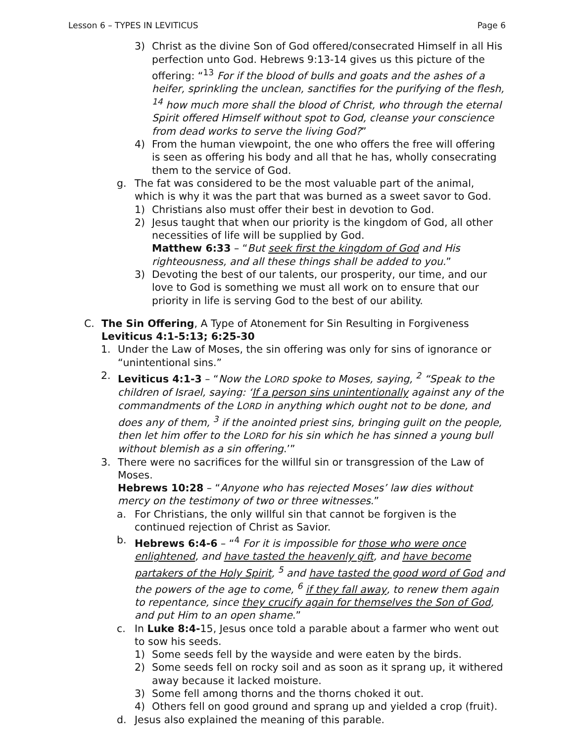Lesson 6 – TYPES IN LEVITICUS Page 6
3) Christ as the divine Son of God offered/consecrated Himself in all His perfection unto God. Hebrews 9:13-14 gives us this picture of the offering: “<sup>13</sup> For if the blood of bulls and goats and the ashes of a heifer, sprinkling the unclean, sanctifies for the purifying of the flesh, <sup>14</sup> how much more shall the blood of Christ, who through the eternal Spirit offered Himself without spot to God, cleanse your conscience from dead works to serve the living God?”
4) From the human viewpoint, the one who offers the free will offering is seen as offering his body and all that he has, wholly consecrating them to the service of God.
g. The fat was considered to be the most valuable part of the animal, which is why it was the part that was burned as a sweet savor to God.
1) Christians also must offer their best in devotion to God.
2) Jesus taught that when our priority is the kingdom of God, all other necessities of life will be supplied by God.
Matthew 6:33 – “But seek first the kingdom of God and His righteousness, and all these things shall be added to you.”
3) Devoting the best of our talents, our prosperity, our time, and our love to God is something we must all work on to ensure that our priority in life is serving God to the best of our ability.
C. The Sin Offering, A Type of Atonement for Sin Resulting in Forgiveness
Leviticus 4:1-5:13; 6:25-30
1. Under the Law of Moses, the sin offering was only for sins of ignorance or “unintentional sins.”
2. Leviticus 4:1-3 – “Now the LORD spoke to Moses, saying, <sup>2</sup> “Speak to the children of Israel, saying: ‘If a person sins unintentionally against any of the commandments of the LORD in anything which ought not to be done, and does any of them, <sup>3</sup> if the anointed priest sins, bringing guilt on the people, then let him offer to the LORD for his sin which he has sinned a young bull without blemish as a sin offering.’”
3. There were no sacrifices for the willful sin or transgression of the Law of Moses.
Hebrews 10:28 – “Anyone who has rejected Moses’ law dies without mercy on the testimony of two or three witnesses.”
a. For Christians, the only willful sin that cannot be forgiven is the continued rejection of Christ as Savior.
b. Hebrews 6:4-6 – “<sup>4</sup> For it is impossible for those who were once enlightened, and have tasted the heavenly gift, and have become partakers of the Holy Spirit, <sup>5</sup> and have tasted the good word of God and the powers of the age to come, <sup>6</sup> if they fall away, to renew them again to repentance, since they crucify again for themselves the Son of God, and put Him to an open shame.”
c. In Luke 8:4-15, Jesus once told a parable about a farmer who went out to sow his seeds.
1) Some seeds fell by the wayside and were eaten by the birds.
2) Some seeds fell on rocky soil and as soon as it sprang up, it withered away because it lacked moisture.
3) Some fell among thorns and the thorns choked it out.
4) Others fell on good ground and sprang up and yielded a crop (fruit).
d. Jesus also explained the meaning of this parable.